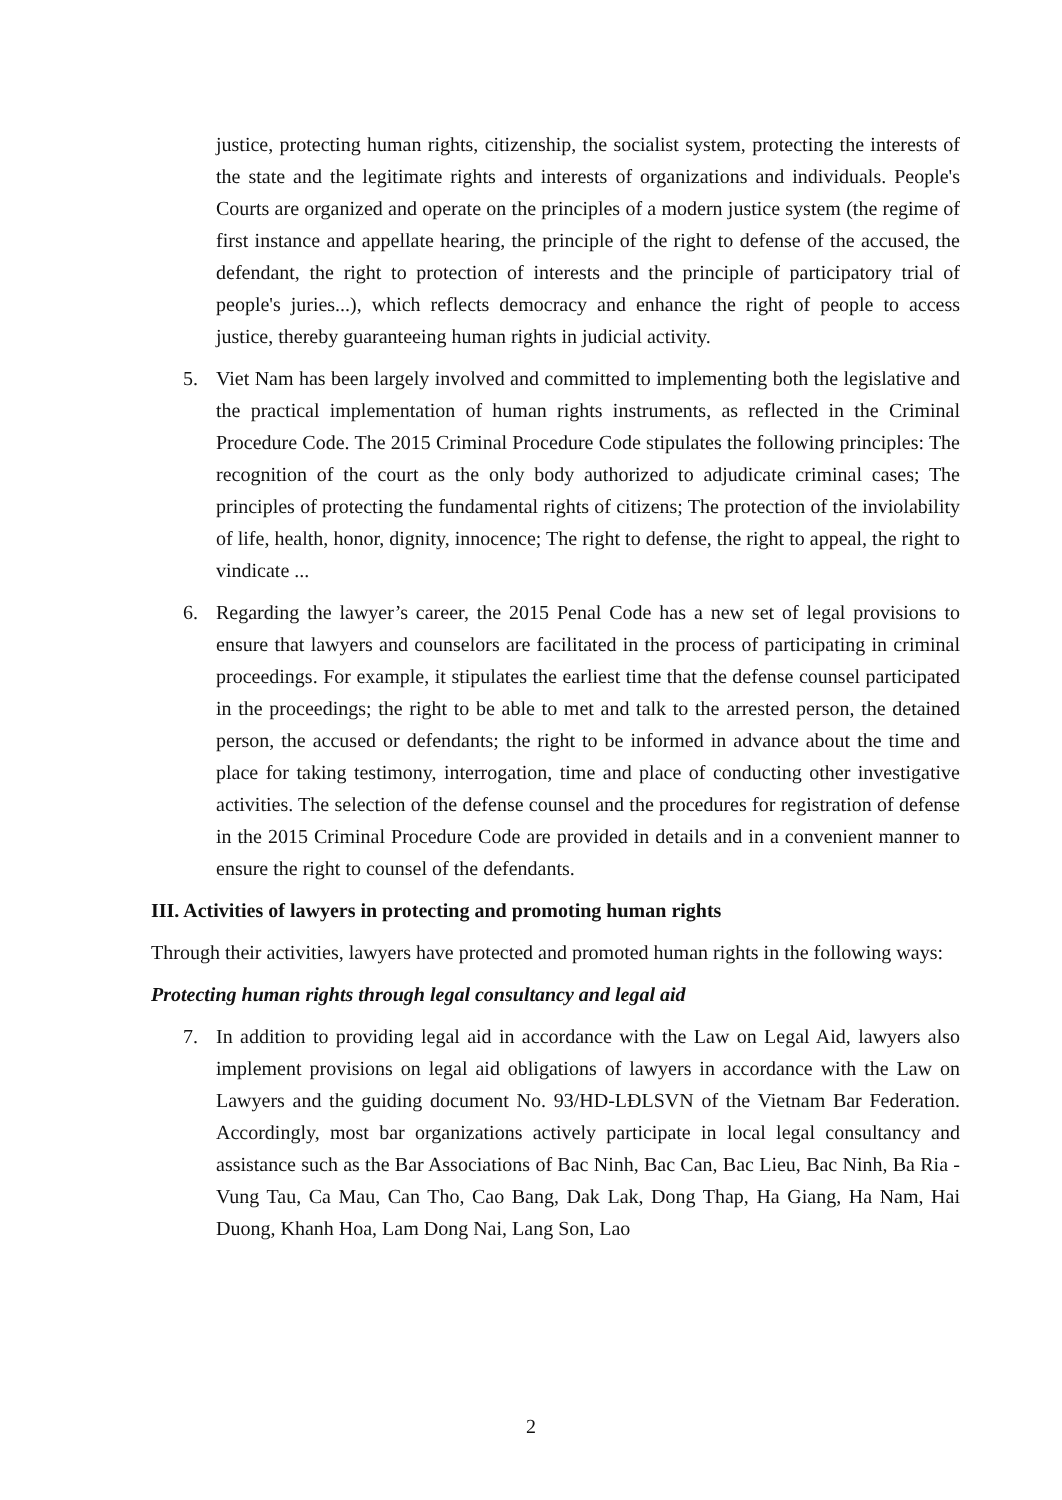justice, protecting human rights, citizenship, the socialist system, protecting the interests of the state and the legitimate rights and interests of organizations and individuals. People's Courts are organized and operate on the principles of a modern justice system (the regime of first instance and appellate hearing, the principle of the right to defense of the accused, the defendant, the right to protection of interests and the principle of participatory trial of people's juries...), which reflects democracy and enhance the right of people to access justice, thereby guaranteeing human rights in judicial activity.
5. Viet Nam has been largely involved and committed to implementing both the legislative and the practical implementation of human rights instruments, as reflected in the Criminal Procedure Code. The 2015 Criminal Procedure Code stipulates the following principles: The recognition of the court as the only body authorized to adjudicate criminal cases; The principles of protecting the fundamental rights of citizens; The protection of the inviolability of life, health, honor, dignity, innocence; The right to defense, the right to appeal, the right to vindicate ...
6. Regarding the lawyer’s career, the 2015 Penal Code has a new set of legal provisions to ensure that lawyers and counselors are facilitated in the process of participating in criminal proceedings. For example, it stipulates the earliest time that the defense counsel participated in the proceedings; the right to be able to met and talk to the arrested person, the detained person, the accused or defendants; the right to be informed in advance about the time and place for taking testimony, interrogation, time and place of conducting other investigative activities. The selection of the defense counsel and the procedures for registration of defense in the 2015 Criminal Procedure Code are provided in details and in a convenient manner to ensure the right to counsel of the defendants.
III. Activities of lawyers in protecting and promoting human rights
Through their activities, lawyers have protected and promoted human rights in the following ways:
Protecting human rights through legal consultancy and legal aid
7. In addition to providing legal aid in accordance with the Law on Legal Aid, lawyers also implement provisions on legal aid obligations of lawyers in accordance with the Law on Lawyers and the guiding document No. 93/HD-LĐLSVN of the Vietnam Bar Federation. Accordingly, most bar organizations actively participate in local legal consultancy and assistance such as the Bar Associations of Bac Ninh, Bac Can, Bac Lieu, Bac Ninh, Ba Ria - Vung Tau, Ca Mau, Can Tho, Cao Bang, Dak Lak, Dong Thap, Ha Giang, Ha Nam, Hai Duong, Khanh Hoa, Lam Dong Nai, Lang Son, Lao
2